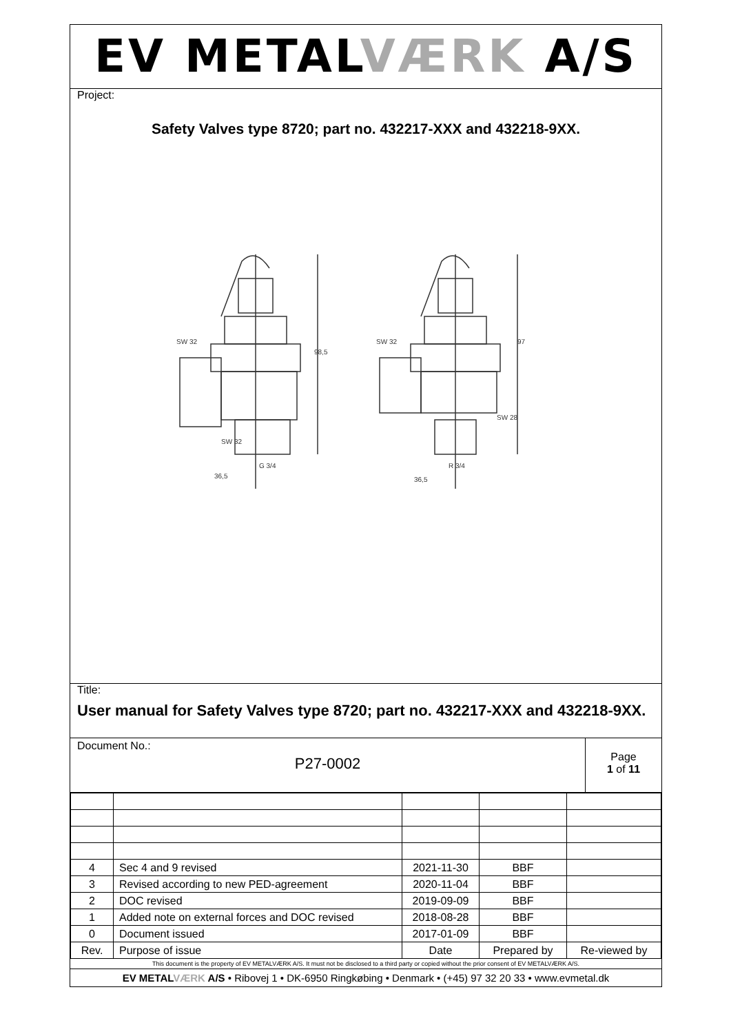EV METALVÆRK A/S
Project:
Safety Valves type 8720; part no. 432217-XXX and 432218-9XX.
SW 32
98,5
SW 32
G 3/4
36,5
SW 32
97
SW 28
R 3/4
36,5
Title:
User manual for Safety Valves type 8720; part no. 432217-XXX and 432218-9XX.
Document No.:
P27-0002
Page
1 of 11
| 4 | Sec 4 and 9 revised | 2021-11-30 | BBF | |
| 3 | Revised according to new PED-agreement | 2020-11-04 | BBF | |
| 2 | DOC revised | 2019-09-09 | BBF | |
| 1 | Added note on external forces and DOC revised | 2018-08-28 | BBF | |
| 0 | Document issued | 2017-01-09 | BBF | |
| Rev. | Purpose of issue | Date | Prepared by | Re-viewed by |
This document is the property of EV METALVÆRK A/S. It must not be disclosed to a third party or copied without the prior consent of EV METALVÆRK A/S.
EV METALVÆRK A/S • Ribovej 1 • DK-6950 Ringkøbing • Denmark • (+45) 97 32 20 33 • www.evmetal.dk